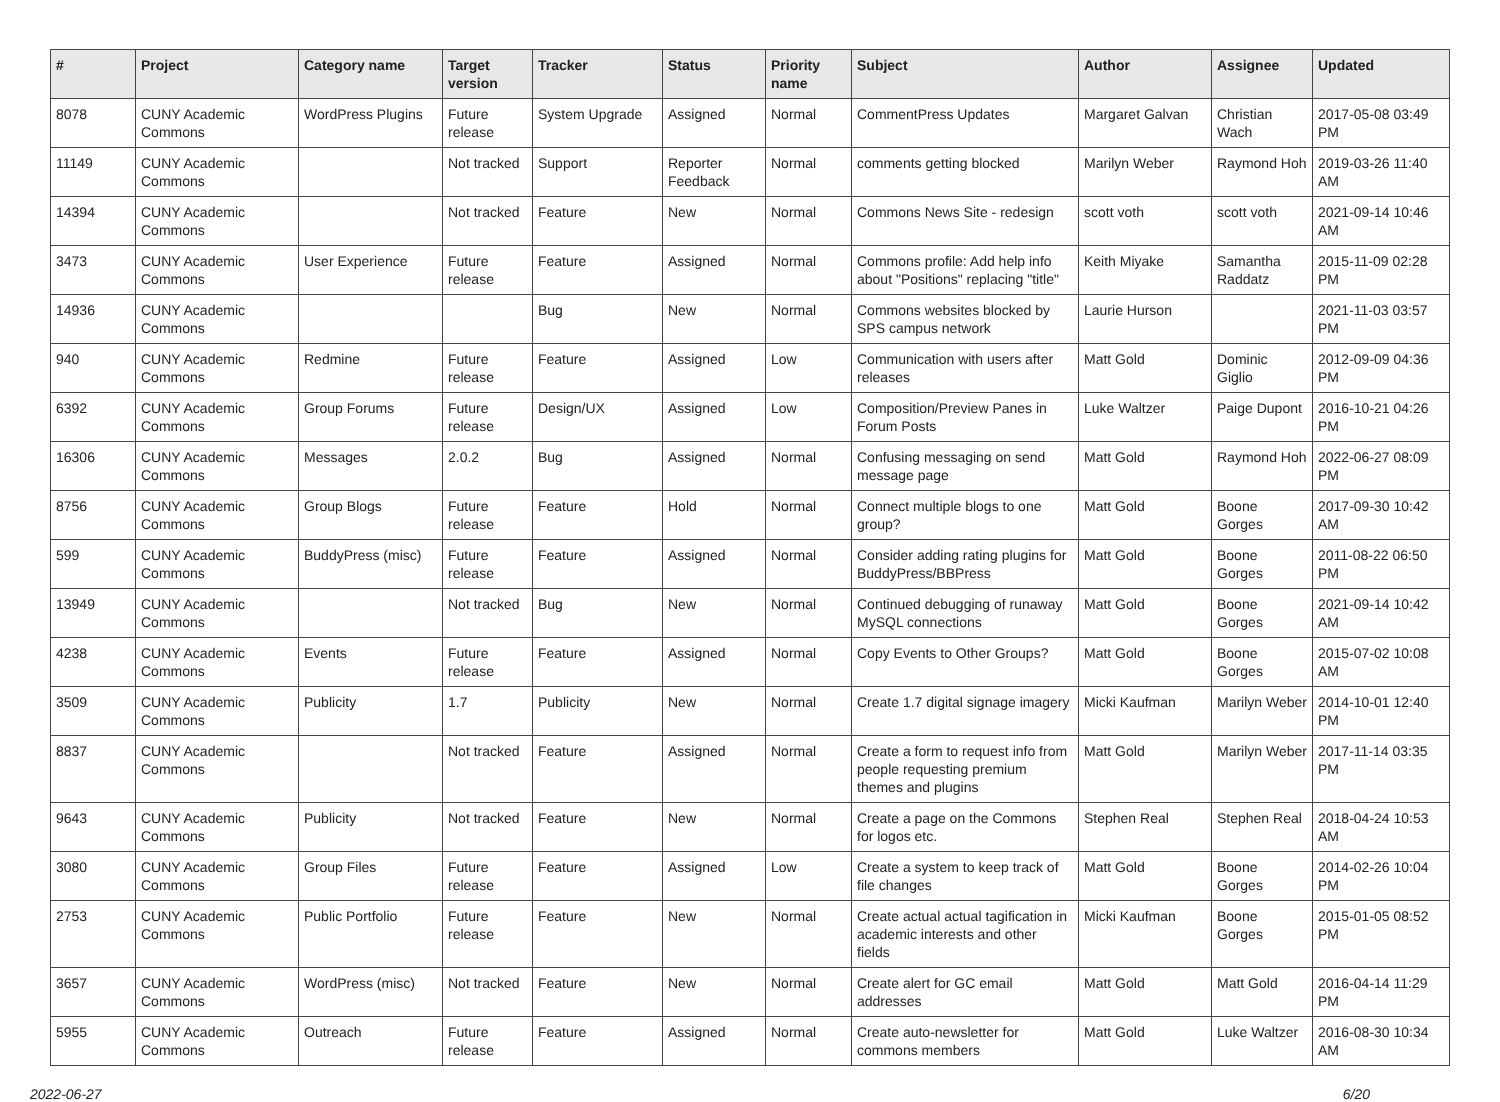| # | Project | Category name | Target version | Tracker | Status | Priority name | Subject | Author | Assignee | Updated |
| --- | --- | --- | --- | --- | --- | --- | --- | --- | --- | --- |
| 8078 | CUNY Academic Commons | WordPress Plugins | Future release | System Upgrade | Assigned | Normal | CommentPress Updates | Margaret Galvan | Christian Wach | 2017-05-08 03:49 PM |
| 11149 | CUNY Academic Commons | | Not tracked | Support | Reporter Feedback | Normal | comments getting blocked | Marilyn Weber | Raymond Hoh | 2019-03-26 11:40 AM |
| 14394 | CUNY Academic Commons | | Not tracked | Feature | New | Normal | Commons News Site - redesign | scott voth | scott voth | 2021-09-14 10:46 AM |
| 3473 | CUNY Academic Commons | User Experience | Future release | Feature | Assigned | Normal | Commons profile: Add help info about "Positions" replacing "title" | Keith Miyake | Samantha Raddatz | 2015-11-09 02:28 PM |
| 14936 | CUNY Academic Commons | | | Bug | New | Normal | Commons websites blocked by SPS campus network | Laurie Hurson | | 2021-11-03 03:57 PM |
| 940 | CUNY Academic Commons | Redmine | Future release | Feature | Assigned | Low | Communication with users after releases | Matt Gold | Dominic Giglio | 2012-09-09 04:36 PM |
| 6392 | CUNY Academic Commons | Group Forums | Future release | Design/UX | Assigned | Low | Composition/Preview Panes in Forum Posts | Luke Waltzer | Paige Dupont | 2016-10-21 04:26 PM |
| 16306 | CUNY Academic Commons | Messages | 2.0.2 | Bug | Assigned | Normal | Confusing messaging on send message page | Matt Gold | Raymond Hoh | 2022-06-27 08:09 PM |
| 8756 | CUNY Academic Commons | Group Blogs | Future release | Feature | Hold | Normal | Connect multiple blogs to one group? | Matt Gold | Boone Gorges | 2017-09-30 10:42 AM |
| 599 | CUNY Academic Commons | BuddyPress (misc) | Future release | Feature | Assigned | Normal | Consider adding rating plugins for BuddyPress/BBPress | Matt Gold | Boone Gorges | 2011-08-22 06:50 PM |
| 13949 | CUNY Academic Commons | | Not tracked | Bug | New | Normal | Continued debugging of runaway MySQL connections | Matt Gold | Boone Gorges | 2021-09-14 10:42 AM |
| 4238 | CUNY Academic Commons | Events | Future release | Feature | Assigned | Normal | Copy Events to Other Groups? | Matt Gold | Boone Gorges | 2015-07-02 10:08 AM |
| 3509 | CUNY Academic Commons | Publicity | 1.7 | Publicity | New | Normal | Create 1.7 digital signage imagery | Micki Kaufman | Marilyn Weber | 2014-10-01 12:40 PM |
| 8837 | CUNY Academic Commons | | Not tracked | Feature | Assigned | Normal | Create a form to request info from people requesting premium themes and plugins | Matt Gold | Marilyn Weber | 2017-11-14 03:35 PM |
| 9643 | CUNY Academic Commons | Publicity | Not tracked | Feature | New | Normal | Create a page on the Commons for logos etc. | Stephen Real | Stephen Real | 2018-04-24 10:53 AM |
| 3080 | CUNY Academic Commons | Group Files | Future release | Feature | Assigned | Low | Create a system to keep track of file changes | Matt Gold | Boone Gorges | 2014-02-26 10:04 PM |
| 2753 | CUNY Academic Commons | Public Portfolio | Future release | Feature | New | Normal | Create actual actual tagification in academic interests and other fields | Micki Kaufman | Boone Gorges | 2015-01-05 08:52 PM |
| 3657 | CUNY Academic Commons | WordPress (misc) | Not tracked | Feature | New | Normal | Create alert for GC email addresses | Matt Gold | Matt Gold | 2016-04-14 11:29 PM |
| 5955 | CUNY Academic Commons | Outreach | Future release | Feature | Assigned | Normal | Create auto-newsletter for commons members | Matt Gold | Luke Waltzer | 2016-08-30 10:34 AM |
2022-06-27 6/20